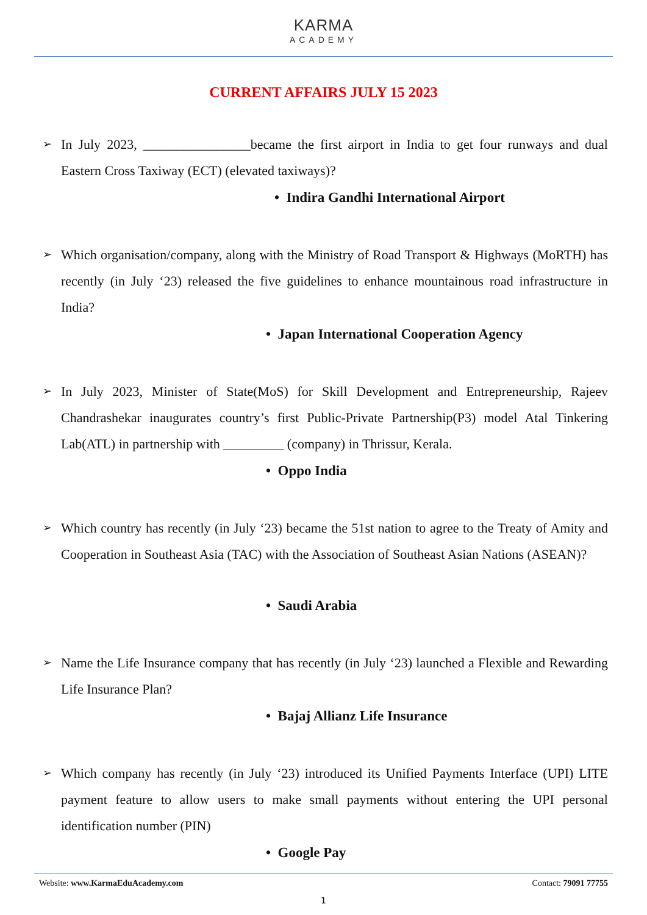KARMA
ACADEMY
CURRENT AFFAIRS JULY 15 2023
➢ In July 2023, ________________became the first airport in India to get four runways and dual Eastern Cross Taxiway (ECT) (elevated taxiways)?
• Indira Gandhi International Airport
➢ Which organisation/company, along with the Ministry of Road Transport & Highways (MoRTH) has recently (in July ‘23) released the five guidelines to enhance mountainous road infrastructure in India?
• Japan International Cooperation Agency
➢ In July 2023, Minister of State(MoS) for Skill Development and Entrepreneurship, Rajeev Chandrashekar inaugurates country’s first Public-Private Partnership(P3) model Atal Tinkering Lab(ATL) in partnership with _________ (company) in Thrissur, Kerala.
• Oppo India
➢ Which country has recently (in July ‘23) became the 51st nation to agree to the Treaty of Amity and Cooperation in Southeast Asia (TAC) with the Association of Southeast Asian Nations (ASEAN)?
• Saudi Arabia
➢ Name the Life Insurance company that has recently (in July ‘23) launched a Flexible and Rewarding Life Insurance Plan?
• Bajaj Allianz Life Insurance
➢ Which company has recently (in July ‘23) introduced its Unified Payments Interface (UPI) LITE payment feature to allow users to make small payments without entering the UPI personal identification number (PIN)
• Google Pay
Website: www.KarmaEduAcademy.com Contact: 79091 77755
1